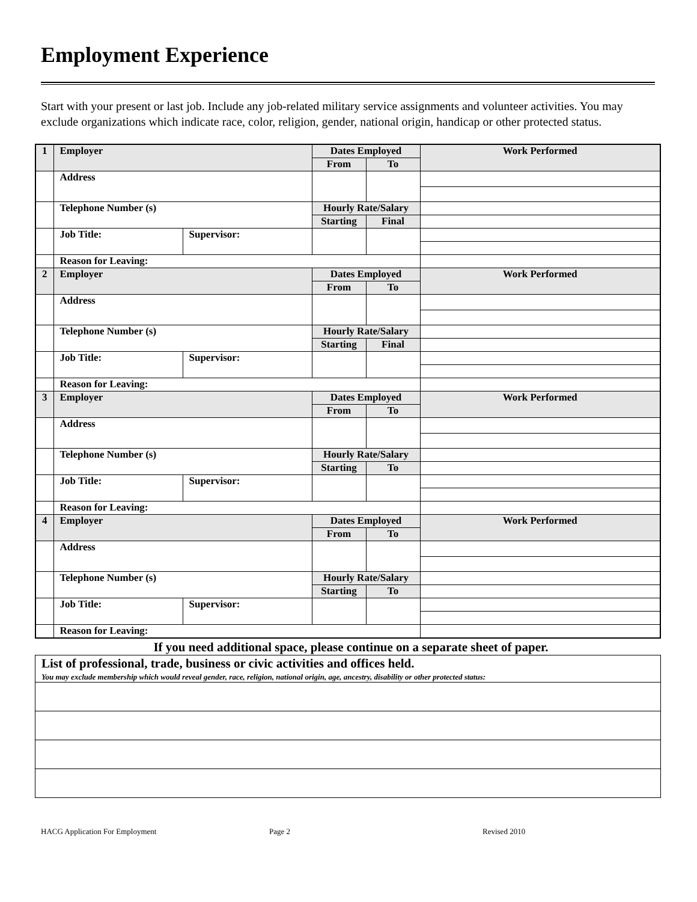Employment Experience
Start with your present or last job. Include any job-related military service assignments and volunteer activities. You may exclude organizations which indicate race, color, religion, gender, national origin, handicap or other protected status.
| 1 | Employer | | Dates Employed | | Work Performed |
| | | | From | To | |
| | Address | | | | |
| | Telephone Number (s) | | Hourly Rate/Salary | | |
| | | | Starting | Final | |
| | Job Title: | Supervisor: | | | |
| | Reason for Leaving: | | | | |
| 2 | Employer | | Dates Employed | | Work Performed |
| | | | From | To | |
| | Address | | | | |
| | Telephone Number (s) | | Hourly Rate/Salary | | |
| | | | Starting | Final | |
| | Job Title: | Supervisor: | | | |
| | Reason for Leaving: | | | | |
| 3 | Employer | | Dates Employed | | Work Performed |
| | | | From | To | |
| | Address | | | | |
| | Telephone Number (s) | | Hourly Rate/Salary | | |
| | | | Starting | To | |
| | Job Title: | Supervisor: | | | |
| | Reason for Leaving: | | | | |
| 4 | Employer | | Dates Employed | | Work Performed |
| | | | From | To | |
| | Address | | | | |
| | Telephone Number (s) | | Hourly Rate/Salary | | |
| | | | Starting | To | |
| | Job Title: | Supervisor: | | | |
| | Reason for Leaving: | | | | |
If you need additional space, please continue on a separate sheet of paper.
| List of professional, trade, business or civic activities and offices held. You may exclude membership which would reveal gender, race, religion, national origin, age, ancestry, disability or other protected status: |
HACG Application For Employment Page 2 Revised 2010